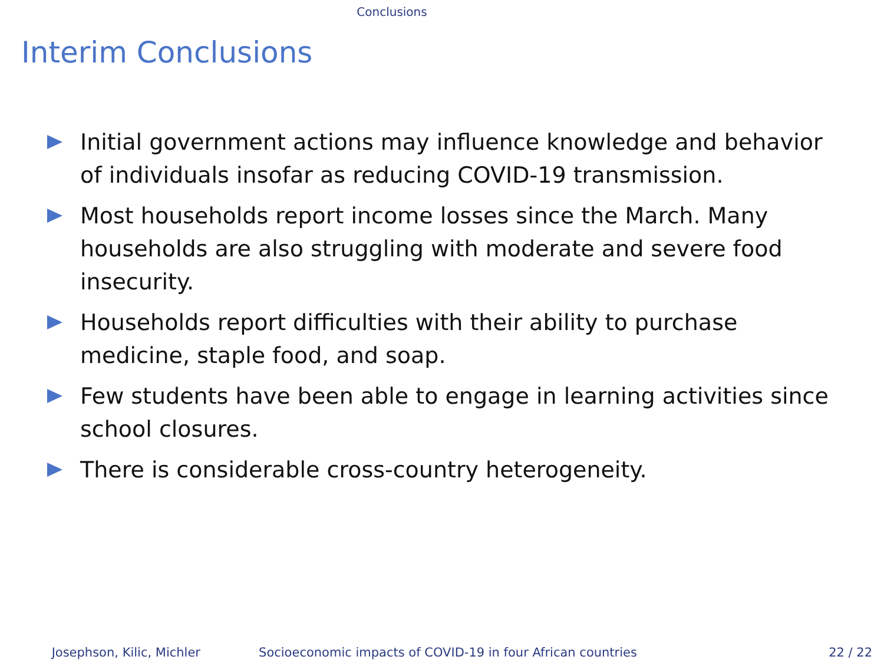Conclusions
Interim Conclusions
Initial government actions may influence knowledge and behavior of individuals insofar as reducing COVID-19 transmission.
Most households report income losses since the March. Many households are also struggling with moderate and severe food insecurity.
Households report difficulties with their ability to purchase medicine, staple food, and soap.
Few students have been able to engage in learning activities since school closures.
There is considerable cross-country heterogeneity.
Josephson, Kilic, Michler Socioeconomic impacts of COVID-19 in four African countries 22 / 22